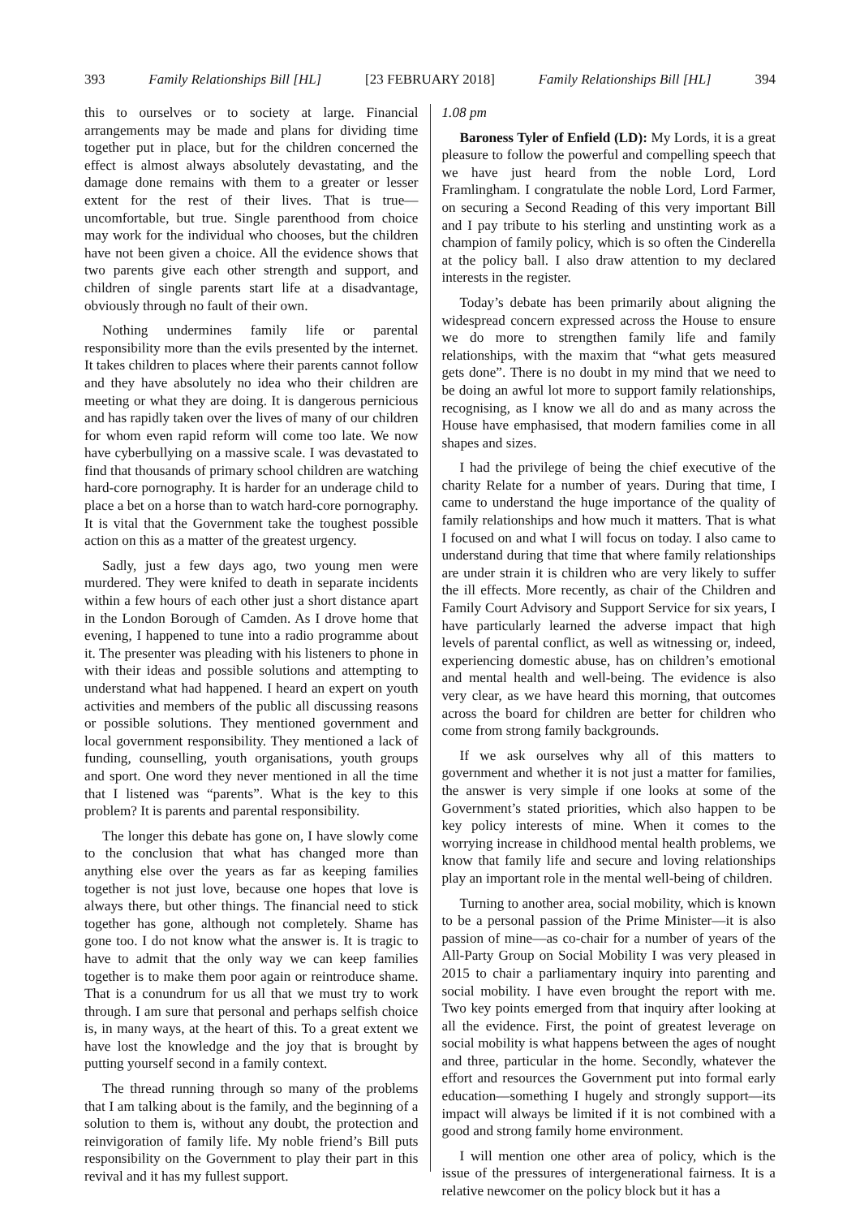393 Family Relationships Bill [HL] [23 FEBRUARY 2018] Family Relationships Bill [HL] 394
this to ourselves or to society at large. Financial arrangements may be made and plans for dividing time together put in place, but for the children concerned the effect is almost always absolutely devastating, and the damage done remains with them to a greater or lesser extent for the rest of their lives. That is true—uncomfortable, but true. Single parenthood from choice may work for the individual who chooses, but the children have not been given a choice. All the evidence shows that two parents give each other strength and support, and children of single parents start life at a disadvantage, obviously through no fault of their own.
Nothing undermines family life or parental responsibility more than the evils presented by the internet. It takes children to places where their parents cannot follow and they have absolutely no idea who their children are meeting or what they are doing. It is dangerous pernicious and has rapidly taken over the lives of many of our children for whom even rapid reform will come too late. We now have cyberbullying on a massive scale. I was devastated to find that thousands of primary school children are watching hard-core pornography. It is harder for an underage child to place a bet on a horse than to watch hard-core pornography. It is vital that the Government take the toughest possible action on this as a matter of the greatest urgency.
Sadly, just a few days ago, two young men were murdered. They were knifed to death in separate incidents within a few hours of each other just a short distance apart in the London Borough of Camden. As I drove home that evening, I happened to tune into a radio programme about it. The presenter was pleading with his listeners to phone in with their ideas and possible solutions and attempting to understand what had happened. I heard an expert on youth activities and members of the public all discussing reasons or possible solutions. They mentioned government and local government responsibility. They mentioned a lack of funding, counselling, youth organisations, youth groups and sport. One word they never mentioned in all the time that I listened was “parents”. What is the key to this problem? It is parents and parental responsibility.
The longer this debate has gone on, I have slowly come to the conclusion that what has changed more than anything else over the years as far as keeping families together is not just love, because one hopes that love is always there, but other things. The financial need to stick together has gone, although not completely. Shame has gone too. I do not know what the answer is. It is tragic to have to admit that the only way we can keep families together is to make them poor again or reintroduce shame. That is a conundrum for us all that we must try to work through. I am sure that personal and perhaps selfish choice is, in many ways, at the heart of this. To a great extent we have lost the knowledge and the joy that is brought by putting yourself second in a family context.
The thread running through so many of the problems that I am talking about is the family, and the beginning of a solution to them is, without any doubt, the protection and reinvigoration of family life. My noble friend’s Bill puts responsibility on the Government to play their part in this revival and it has my fullest support.
1.08 pm
Baroness Tyler of Enfield (LD): My Lords, it is a great pleasure to follow the powerful and compelling speech that we have just heard from the noble Lord, Lord Framlingham. I congratulate the noble Lord, Lord Farmer, on securing a Second Reading of this very important Bill and I pay tribute to his sterling and unstinting work as a champion of family policy, which is so often the Cinderella at the policy ball. I also draw attention to my declared interests in the register.
Today’s debate has been primarily about aligning the widespread concern expressed across the House to ensure we do more to strengthen family life and family relationships, with the maxim that “what gets measured gets done”. There is no doubt in my mind that we need to be doing an awful lot more to support family relationships, recognising, as I know we all do and as many across the House have emphasised, that modern families come in all shapes and sizes.
I had the privilege of being the chief executive of the charity Relate for a number of years. During that time, I came to understand the huge importance of the quality of family relationships and how much it matters. That is what I focused on and what I will focus on today. I also came to understand during that time that where family relationships are under strain it is children who are very likely to suffer the ill effects. More recently, as chair of the Children and Family Court Advisory and Support Service for six years, I have particularly learned the adverse impact that high levels of parental conflict, as well as witnessing or, indeed, experiencing domestic abuse, has on children’s emotional and mental health and well-being. The evidence is also very clear, as we have heard this morning, that outcomes across the board for children are better for children who come from strong family backgrounds.
If we ask ourselves why all of this matters to government and whether it is not just a matter for families, the answer is very simple if one looks at some of the Government’s stated priorities, which also happen to be key policy interests of mine. When it comes to the worrying increase in childhood mental health problems, we know that family life and secure and loving relationships play an important role in the mental well-being of children.
Turning to another area, social mobility, which is known to be a personal passion of the Prime Minister—it is also passion of mine—as co-chair for a number of years of the All-Party Group on Social Mobility I was very pleased in 2015 to chair a parliamentary inquiry into parenting and social mobility. I have even brought the report with me. Two key points emerged from that inquiry after looking at all the evidence. First, the point of greatest leverage on social mobility is what happens between the ages of nought and three, particular in the home. Secondly, whatever the effort and resources the Government put into formal early education—something I hugely and strongly support—its impact will always be limited if it is not combined with a good and strong family home environment.
I will mention one other area of policy, which is the issue of the pressures of intergenerational fairness. It is a relative newcomer on the policy block but it has a